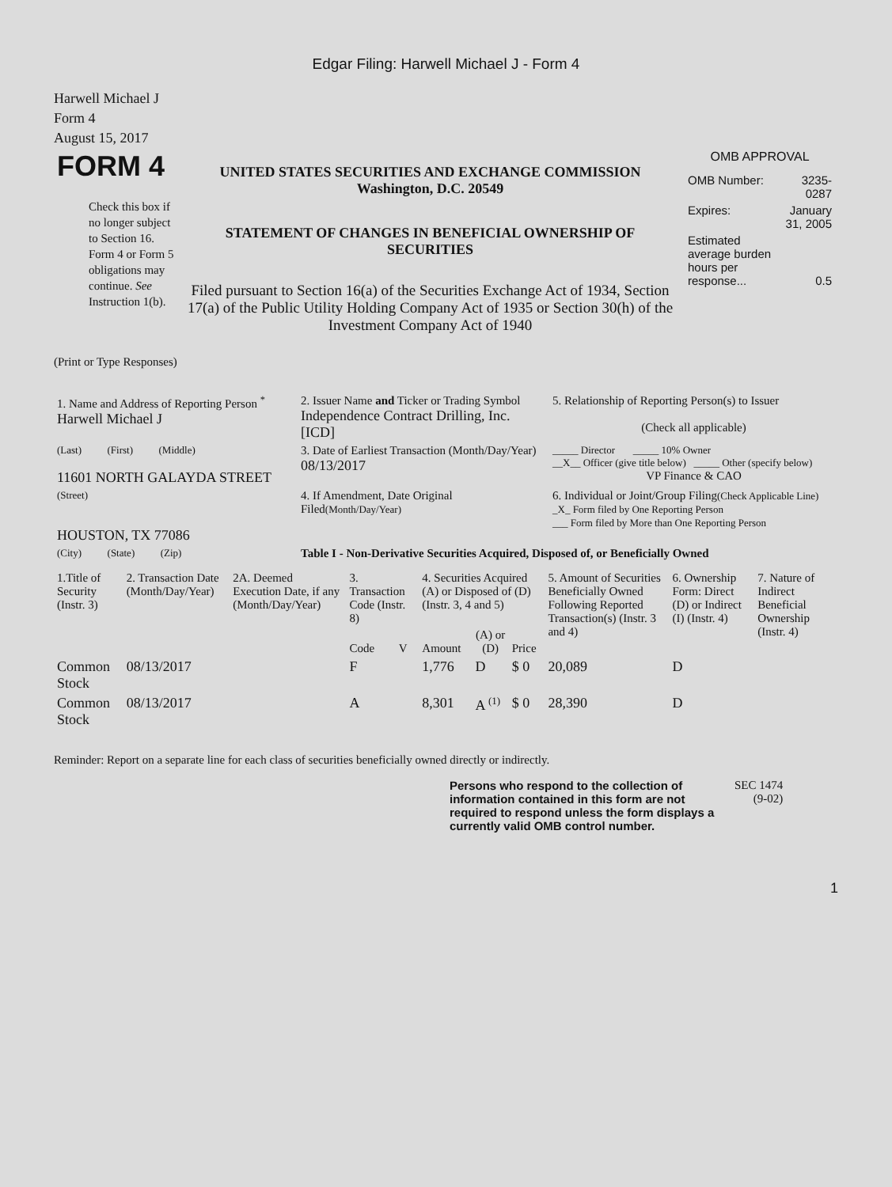Edgar Filing: Harwell Michael J - Form 4
Harwell Michael J
Form 4
August 15, 2017
| FORM 4 Check this box if no longer subject to Section 16. Form 4 or Form 5 obligations may continue. See Instruction 1(b). | UNITED STATES SECURITIES AND EXCHANGE COMMISSION Washington, D.C. 20549 STATEMENT OF CHANGES IN BENEFICIAL OWNERSHIP OF SECURITIES Filed pursuant to Section 16(a) of the Securities Exchange Act of 1934, Section 17(a) of the Public Utility Holding Company Act of 1935 or Section 30(h) of the Investment Company Act of 1940 | OMB APPROVAL / OMB Number: / 3235-0287 / / Expires: / January 31, 2005 / / Estimated average burden hours per response... / 0.5 / |
(Print or Type Responses)
| 1. Name and Address of Reporting Person <sup>*</sup> Harwell Michael J | 2. Issuer Name and Ticker or Trading Symbol Independence Contract Drilling, Inc. [ICD] | 5. Relationship of Reporting Person(s) to Issuer (Check all applicable) |
| (Last) (First) (Middle) 11601 NORTH GALAYDA STREET | 3. Date of Earliest Transaction (Month/Day/Year) 08/13/2017 | _____ Director _____ 10% Owner __X__ Officer (give title below) _____ Other (specify below) VP Finance & CAO |
| (Street) HOUSTON, TX 77086 | 4. If Amendment, Date Original Filed (Month/Day/Year) | 6. Individual or Joint/Group Filing (Check Applicable Line) _X_ Form filed by One Reporting Person ___ Form filed by More than One Reporting Person |
| (City) (State) (Zip) | Table I - Non-Derivative Securities Acquired, Disposed of, or Beneficially Owned | |
| 1.Title of Security (Instr. 3) | 2. Transaction Date (Month/Day/Year) | 2A. Deemed Execution Date, if any (Month/Day/Year) | 3. Transaction Code (Instr. 8) | | 4. Securities Acquired (A) or Disposed of (D) (Instr. 3, 4 and 5) | | | 5. Amount of Securities Beneficially Owned Following Reported Transaction(s) (Instr. 3 and 4) | 6. Ownership Form: Direct (D) or Indirect (I) (Instr. 4) | 7. Nature of Indirect Beneficial Ownership (Instr. 4) |
| --- | --- | --- | --- | --- | --- | --- | --- | --- | --- | --- |
| | | | Code | V | Amount | (A) or (D) | Price | | | |
| Common Stock | 08/13/2017 | | F | | 1,776 | D | $ 0 | 20,089 | D | |
| Common Stock | 08/13/2017 | | A | | 8,301 | A <sup>(1)</sup> | $ 0 | 28,390 | D | |
Reminder: Report on a separate line for each class of securities beneficially owned directly or indirectly.
Persons who respond to the collection of information contained in this form are not required to respond unless the form displays a currently valid OMB control number.
SEC 1474
(9-02)
1